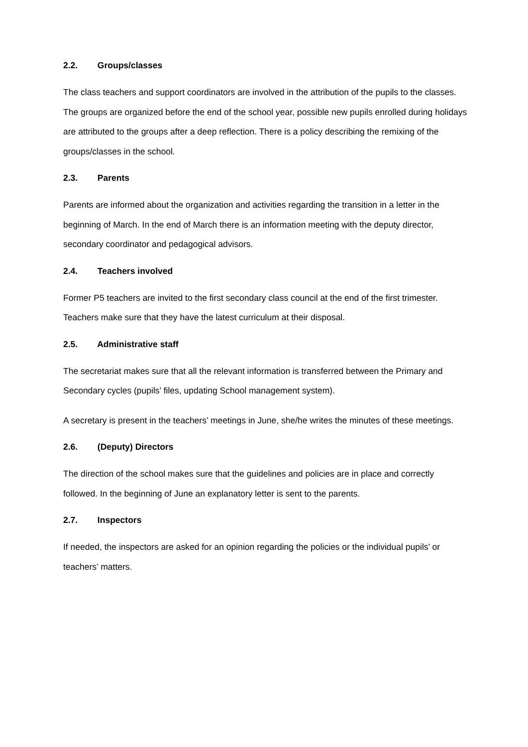2.2. Groups/classes
The class teachers and support coordinators are involved in the attribution of the pupils to the classes. The groups are organized before the end of the school year, possible new pupils enrolled during holidays are attributed to the groups after a deep reflection. There is a policy describing the remixing of the groups/classes in the school.
2.3. Parents
Parents are informed about the organization and activities regarding the transition in a letter in the beginning of March. In the end of March there is an information meeting with the deputy director, secondary coordinator and pedagogical advisors.
2.4. Teachers involved
Former P5 teachers are invited to the first secondary class council at the end of the first trimester. Teachers make sure that they have the latest curriculum at their disposal.
2.5. Administrative staff
The secretariat makes sure that all the relevant information is transferred between the Primary and Secondary cycles (pupils’ files, updating School management system).
A secretary is present in the teachers’ meetings in June, she/he writes the minutes of these meetings.
2.6. (Deputy) Directors
The direction of the school makes sure that the guidelines and policies are in place and correctly followed. In the beginning of June an explanatory letter is sent to the parents.
2.7. Inspectors
If needed, the inspectors are asked for an opinion regarding the policies or the individual pupils’ or teachers’ matters.